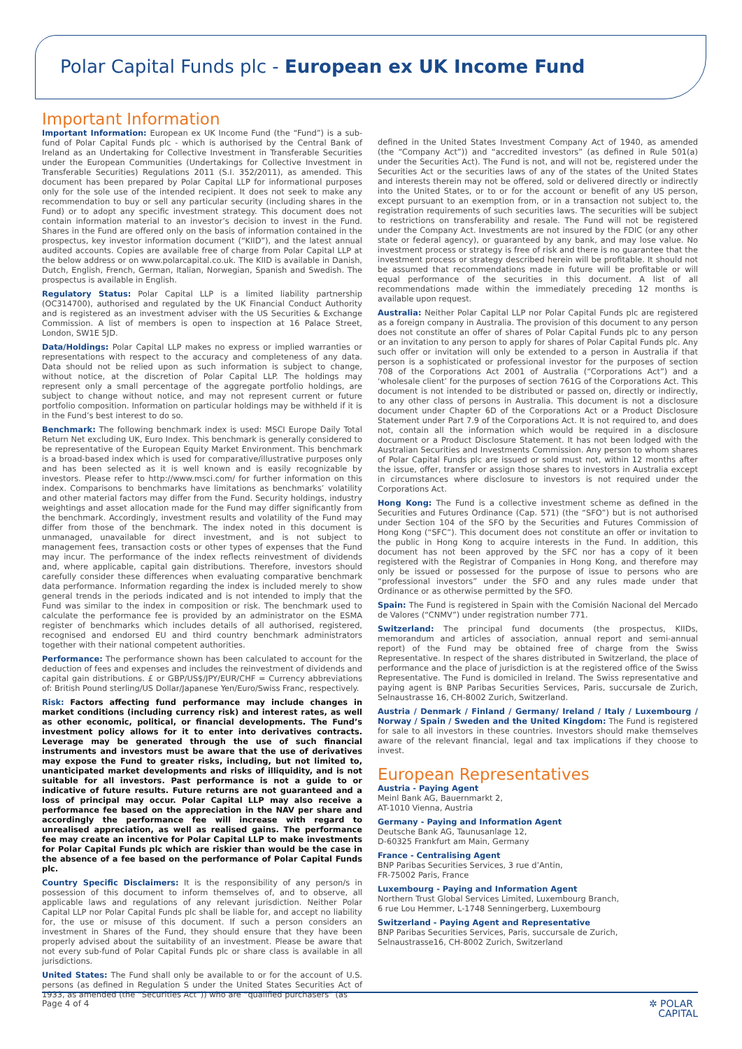Polar Capital Funds plc - European ex UK Income Fund
Important Information
Important Information: European ex UK Income Fund (the “Fund”) is a sub-fund of Polar Capital Funds plc - which is authorised by the Central Bank of Ireland as an Undertaking for Collective Investment in Transferable Securities under the European Communities (Undertakings for Collective Investment in Transferable Securities) Regulations 2011 (S.I. 352/2011), as amended. This document has been prepared by Polar Capital LLP for informational purposes only for the sole use of the intended recipient. It does not seek to make any recommendation to buy or sell any particular security (including shares in the Fund) or to adopt any specific investment strategy. This document does not contain information material to an investor’s decision to invest in the Fund. Shares in the Fund are offered only on the basis of information contained in the prospectus, key investor information document (“KIID”), and the latest annual audited accounts. Copies are available free of charge from Polar Capital LLP at the below address or on www.polarcapital.co.uk. The KIID is available in Danish, Dutch, English, French, German, Italian, Norwegian, Spanish and Swedish. The prospectus is available in English.
Regulatory Status: Polar Capital LLP is a limited liability partnership (OC314700), authorised and regulated by the UK Financial Conduct Authority and is registered as an investment adviser with the US Securities & Exchange Commission. A list of members is open to inspection at 16 Palace Street, London, SW1E 5JD.
Data/Holdings: Polar Capital LLP makes no express or implied warranties or representations with respect to the accuracy and completeness of any data. Data should not be relied upon as such information is subject to change, without notice, at the discretion of Polar Capital LLP. The holdings may represent only a small percentage of the aggregate portfolio holdings, are subject to change without notice, and may not represent current or future portfolio composition. Information on particular holdings may be withheld if it is in the Fund’s best interest to do so.
Benchmark: The following benchmark index is used: MSCI Europe Daily Total Return Net excluding UK, Euro Index. This benchmark is generally considered to be representative of the European Equity Market Environment. This benchmark is a broad-based index which is used for comparative/illustrative purposes only and has been selected as it is well known and is easily recognizable by investors. Please refer to http://www.msci.com/ for further information on this index. Comparisons to benchmarks have limitations as benchmarks’ volatility and other material factors may differ from the Fund. Security holdings, industry weightings and asset allocation made for the Fund may differ significantly from the benchmark. Accordingly, investment results and volatility of the Fund may differ from those of the benchmark. The index noted in this document is unmanaged, unavailable for direct investment, and is not subject to management fees, transaction costs or other types of expenses that the Fund may incur. The performance of the index reflects reinvestment of dividends and, where applicable, capital gain distributions. Therefore, investors should carefully consider these differences when evaluating comparative benchmark data performance. Information regarding the index is included merely to show general trends in the periods indicated and is not intended to imply that the Fund was similar to the index in composition or risk. The benchmark used to calculate the performance fee is provided by an administrator on the ESMA register of benchmarks which includes details of all authorised, registered, recognised and endorsed EU and third country benchmark administrators together with their national competent authorities.
Performance: The performance shown has been calculated to account for the deduction of fees and expenses and includes the reinvestment of dividends and capital gain distributions. £ or GBP/US$/JPY/EUR/CHF = Currency abbreviations of: British Pound sterling/US Dollar/Japanese Yen/Euro/Swiss Franc, respectively.
Risk: Factors affecting fund performance may include changes in market conditions (including currency risk) and interest rates, as well as other economic, political, or financial developments. The Fund’s investment policy allows for it to enter into derivatives contracts. Leverage may be generated through the use of such financial instruments and investors must be aware that the use of derivatives may expose the Fund to greater risks, including, but not limited to, unanticipated market developments and risks of illiquidity, and is not suitable for all investors. Past performance is not a guide to or indicative of future results. Future returns are not guaranteed and a loss of principal may occur. Polar Capital LLP may also receive a performance fee based on the appreciation in the NAV per share and accordingly the performance fee will increase with regard to unrealised appreciation, as well as realised gains. The performance fee may create an incentive for Polar Capital LLP to make investments for Polar Capital Funds plc which are riskier than would be the case in the absence of a fee based on the performance of Polar Capital Funds plc.
Country Specific Disclaimers: It is the responsibility of any person/s in possession of this document to inform themselves of, and to observe, all applicable laws and regulations of any relevant jurisdiction. Neither Polar Capital LLP nor Polar Capital Funds plc shall be liable for, and accept no liability for, the use or misuse of this document. If such a person considers an investment in Shares of the Fund, they should ensure that they have been properly advised about the suitability of an investment. Please be aware that not every sub-fund of Polar Capital Funds plc or share class is available in all jurisdictions.
United States: The Fund shall only be available to or for the account of U.S. persons (as defined in Regulation S under the United States Securities Act of 1933, as amended (the “Securities Act”)) who are “qualified purchasers” (as
defined in the United States Investment Company Act of 1940, as amended (the “Company Act”)) and “accredited investors” (as defined in Rule 501(a) under the Securities Act). The Fund is not, and will not be, registered under the Securities Act or the securities laws of any of the states of the United States and interests therein may not be offered, sold or delivered directly or indirectly into the United States, or to or for the account or benefit of any US person, except pursuant to an exemption from, or in a transaction not subject to, the registration requirements of such securities laws. The securities will be subject to restrictions on transferability and resale. The Fund will not be registered under the Company Act. Investments are not insured by the FDIC (or any other state or federal agency), or guaranteed by any bank, and may lose value. No investment process or strategy is free of risk and there is no guarantee that the investment process or strategy described herein will be profitable. It should not be assumed that recommendations made in future will be profitable or will equal performance of the securities in this document. A list of all recommendations made within the immediately preceding 12 months is available upon request.
Australia: Neither Polar Capital LLP nor Polar Capital Funds plc are registered as a foreign company in Australia. The provision of this document to any person does not constitute an offer of shares of Polar Capital Funds plc to any person or an invitation to any person to apply for shares of Polar Capital Funds plc. Any such offer or invitation will only be extended to a person in Australia if that person is a sophisticated or professional investor for the purposes of section 708 of the Corporations Act 2001 of Australia (“Corporations Act”) and a ‘wholesale client’ for the purposes of section 761G of the Corporations Act. This document is not intended to be distributed or passed on, directly or indirectly, to any other class of persons in Australia. This document is not a disclosure document under Chapter 6D of the Corporations Act or a Product Disclosure Statement under Part 7.9 of the Corporations Act. It is not required to, and does not, contain all the information which would be required in a disclosure document or a Product Disclosure Statement. It has not been lodged with the Australian Securities and Investments Commission. Any person to whom shares of Polar Capital Funds plc are issued or sold must not, within 12 months after the issue, offer, transfer or assign those shares to investors in Australia except in circumstances where disclosure to investors is not required under the Corporations Act.
Hong Kong: The Fund is a collective investment scheme as defined in the Securities and Futures Ordinance (Cap. 571) (the “SFO”) but is not authorised under Section 104 of the SFO by the Securities and Futures Commission of Hong Kong (“SFC”). This document does not constitute an offer or invitation to the public in Hong Kong to acquire interests in the Fund. In addition, this document has not been approved by the SFC nor has a copy of it been registered with the Registrar of Companies in Hong Kong, and therefore may only be issued or possessed for the purpose of issue to persons who are “professional investors” under the SFO and any rules made under that Ordinance or as otherwise permitted by the SFO.
Spain: The Fund is registered in Spain with the Comisión Nacional del Mercado de Valores (“CNMV”) under registration number 771.
Switzerland: The principal fund documents (the prospectus, KIIDs, memorandum and articles of association, annual report and semi-annual report) of the Fund may be obtained free of charge from the Swiss Representative. In respect of the shares distributed in Switzerland, the place of performance and the place of jurisdiction is at the registered office of the Swiss Representative. The Fund is domiciled in Ireland. The Swiss representative and paying agent is BNP Paribas Securities Services, Paris, succursale de Zurich, Selnaustrasse 16, CH-8002 Zurich, Switzerland.
Austria / Denmark / Finland / Germany/ Ireland / Italy / Luxembourg / Norway / Spain / Sweden and the United Kingdom: The Fund is registered for sale to all investors in these countries. Investors should make themselves aware of the relevant financial, legal and tax implications if they choose to invest.
European Representatives
Austria - Paying Agent
Meinl Bank AG, Bauernmarkt 2,
AT-1010 Vienna, Austria
Germany - Paying and Information Agent
Deutsche Bank AG, Taunusanlage 12,
D-60325 Frankfurt am Main, Germany
France - Centralising Agent
BNP Paribas Securities Services, 3 rue d’Antin,
FR-75002 Paris, France
Luxembourg - Paying and Information Agent
Northern Trust Global Services Limited, Luxembourg Branch,
6 rue Lou Hemmer, L-1748 Senningerberg, Luxembourg
Switzerland - Paying Agent and Representative
BNP Paribas Securities Services, Paris, succursale de Zurich,
Selnaustrasse16, CH-8002 Zurich, Switzerland
Page 4 of 4 ✲ POLAR
CAPITAL